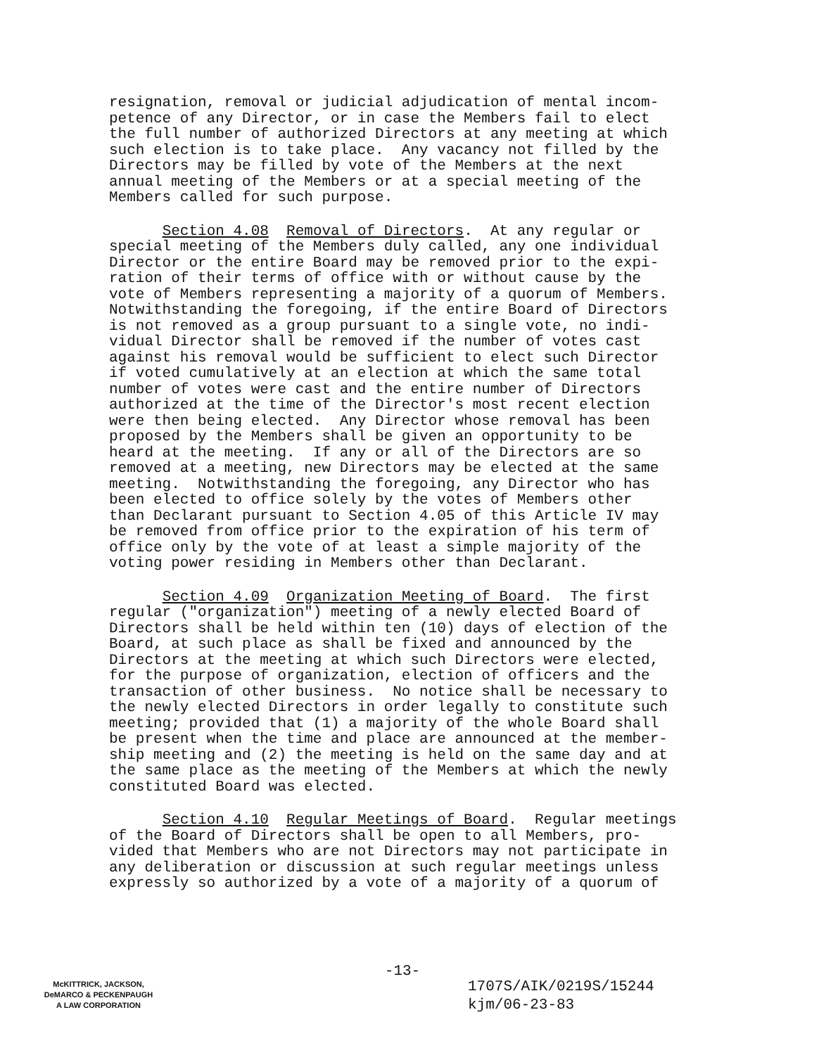resignation, removal or judicial adjudication of mental incom- petence of any Director, or in case the Members fail to elect the full number of authorized Directors at any meeting at which such election is to take place. Any vacancy not filled by the Directors may be filled by vote of the Members at the next annual meeting of the Members or at a special meeting of the Members called for such purpose.
Section 4.08 Removal of Directors. At any regular or special meeting of the Members duly called, any one individual Director or the entire Board may be removed prior to the expi- ration of their terms of office with or without cause by the vote of Members representing a majority of a quorum of Members. Notwithstanding the foregoing, if the entire Board of Directors is not removed as a group pursuant to a single vote, no indi- vidual Director shall be removed if the number of votes cast against his removal would be sufficient to elect such Director if voted cumulatively at an election at which the same total number of votes were cast and the entire number of Directors authorized at the time of the Director's most recent election were then being elected. Any Director whose removal has been proposed by the Members shall be given an opportunity to be heard at the meeting. If any or all of the Directors are so removed at a meeting, new Directors may be elected at the same meeting. Notwithstanding the foregoing, any Director who has been elected to office solely by the votes of Members other than Declarant pursuant to Section 4.05 of this Article IV may be removed from office prior to the expiration of his term of office only by the vote of at least a simple majority of the voting power residing in Members other than Declarant.
Section 4.09 Organization Meeting of Board. The first regular ("organization") meeting of a newly elected Board of Directors shall be held within ten (10) days of election of the Board, at such place as shall be fixed and announced by the Directors at the meeting at which such Directors were elected, for the purpose of organization, election of officers and the transaction of other business. No notice shall be necessary to the newly elected Directors in order legally to constitute such meeting; provided that (1) a majority of the whole Board shall be present when the time and place are announced at the member- ship meeting and (2) the meeting is held on the same day and at the same place as the meeting of the Members at which the newly constituted Board was elected.
Section 4.10 Regular Meetings of Board. Regular meetings of the Board of Directors shall be open to all Members, pro- vided that Members who are not Directors may not participate in any deliberation or discussion at such regular meetings unless expressly so authorized by a vote of a majority of a quorum of
-13-
McKITTRICK, JACKSON,
DeMARCO & PECKENPAUGH
A LAW CORPORATION
1707S/AIK/0219S/15244
kjm/06-23-83